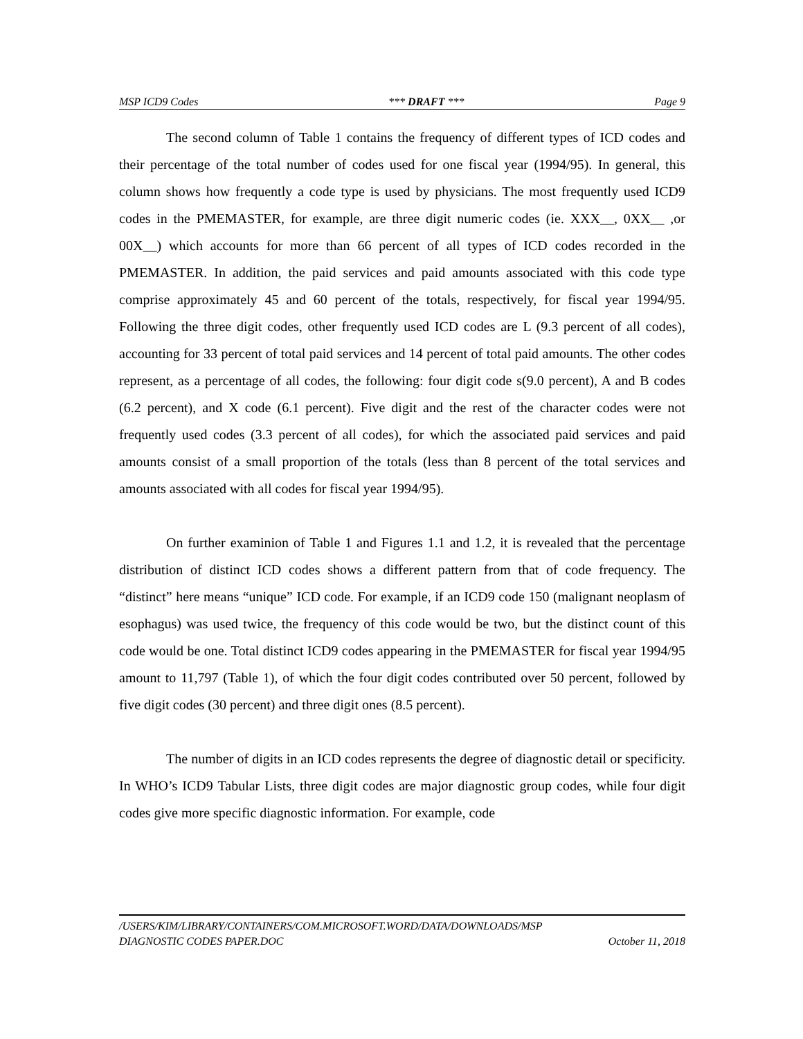MSP ICD9 Codes *** DRAFT *** Page 9
The second column of Table 1 contains the frequency of different types of ICD codes and their percentage of the total number of codes used for one fiscal year (1994/95). In general, this column shows how frequently a code type is used by physicians. The most frequently used ICD9 codes in the PMEMASTER, for example, are three digit numeric codes (ie. XXX__, 0XX__ ,or 00X__) which accounts for more than 66 percent of all types of ICD codes recorded in the PMEMASTER. In addition, the paid services and paid amounts associated with this code type comprise approximately 45 and 60 percent of the totals, respectively, for fiscal year 1994/95. Following the three digit codes, other frequently used ICD codes are L (9.3 percent of all codes), accounting for 33 percent of total paid services and 14 percent of total paid amounts. The other codes represent, as a percentage of all codes, the following: four digit code s(9.0 percent), A and B codes (6.2 percent), and X code (6.1 percent). Five digit and the rest of the character codes were not frequently used codes (3.3 percent of all codes), for which the associated paid services and paid amounts consist of a small proportion of the totals (less than 8 percent of the total services and amounts associated with all codes for fiscal year 1994/95).
On further examinion of Table 1 and Figures 1.1 and 1.2, it is revealed that the percentage distribution of distinct ICD codes shows a different pattern from that of code frequency. The “distinct” here means “unique” ICD code. For example, if an ICD9 code 150 (malignant neoplasm of esophagus) was used twice, the frequency of this code would be two, but the distinct count of this code would be one. Total distinct ICD9 codes appearing in the PMEMASTER for fiscal year 1994/95 amount to 11,797 (Table 1), of which the four digit codes contributed over 50 percent, followed by five digit codes (30 percent) and three digit ones (8.5 percent).
The number of digits in an ICD codes represents the degree of diagnostic detail or specificity. In WHO’s ICD9 Tabular Lists, three digit codes are major diagnostic group codes, while four digit codes give more specific diagnostic information. For example, code
/USERS/KIM/LIBRARY/CONTAINERS/COM.MICROSOFT.WORD/DATA/DOWNLOADS/MSP
DIAGNOSTIC CODES PAPER.DOC October 11, 2018